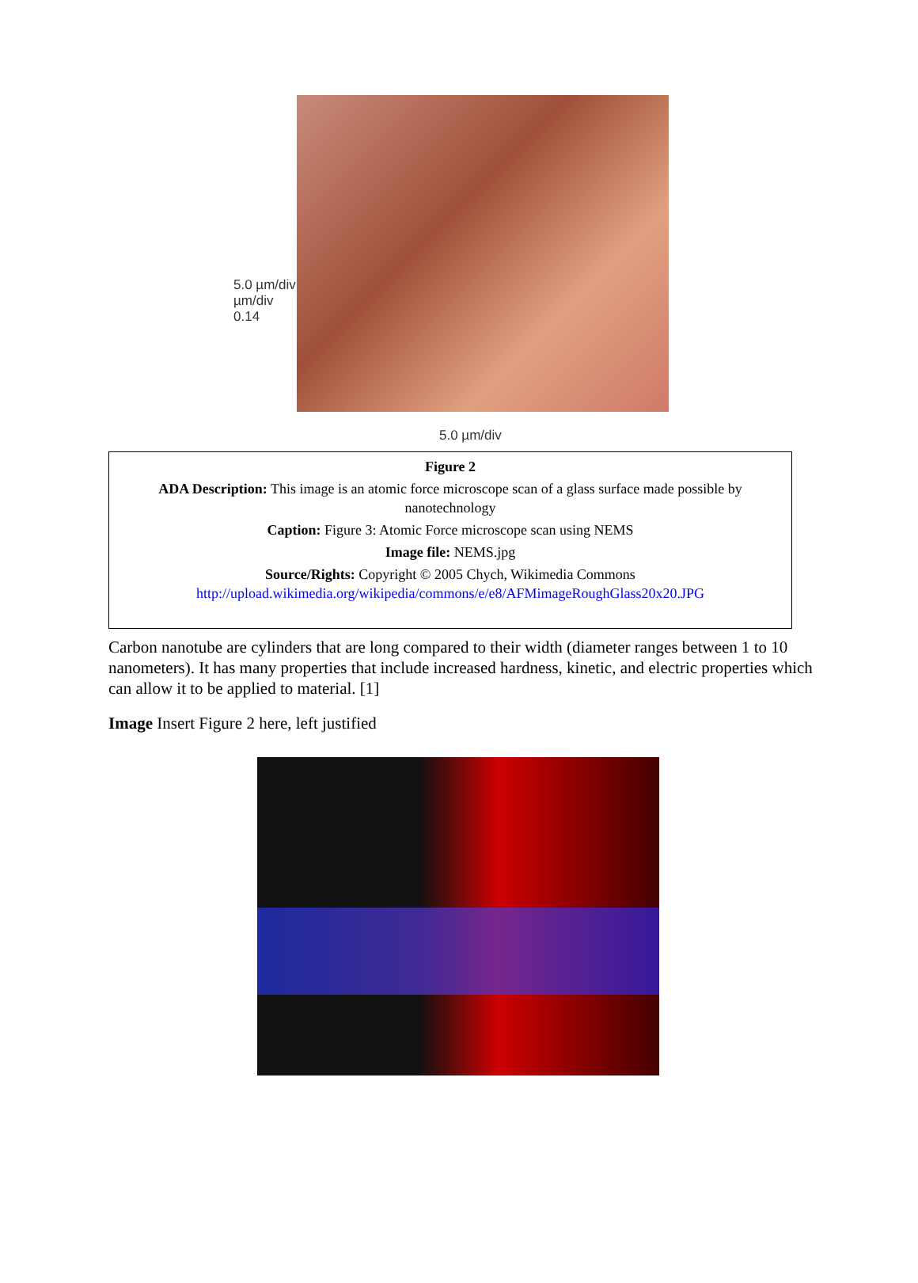5.0 µm/div
µm/div
0.14
5.0 µm/div
Figure 2
ADA Description: This image is an atomic force microscope scan of a glass surface made possible by nanotechnology
Caption: Figure 3: Atomic Force microscope scan using NEMS
Image file: NEMS.jpg
Source/Rights: Copyright © 2005 Chych, Wikimedia Commons
http://upload.wikimedia.org/wikipedia/commons/e/e8/AFMimageRoughGlass20x20.JPG
Carbon nanotube are cylinders that are long compared to their width (diameter ranges between 1 to 10 nanometers). It has many properties that include increased hardness, kinetic, and electric properties which can allow it to be applied to material. [1]
Image Insert Figure 2 here, left justified